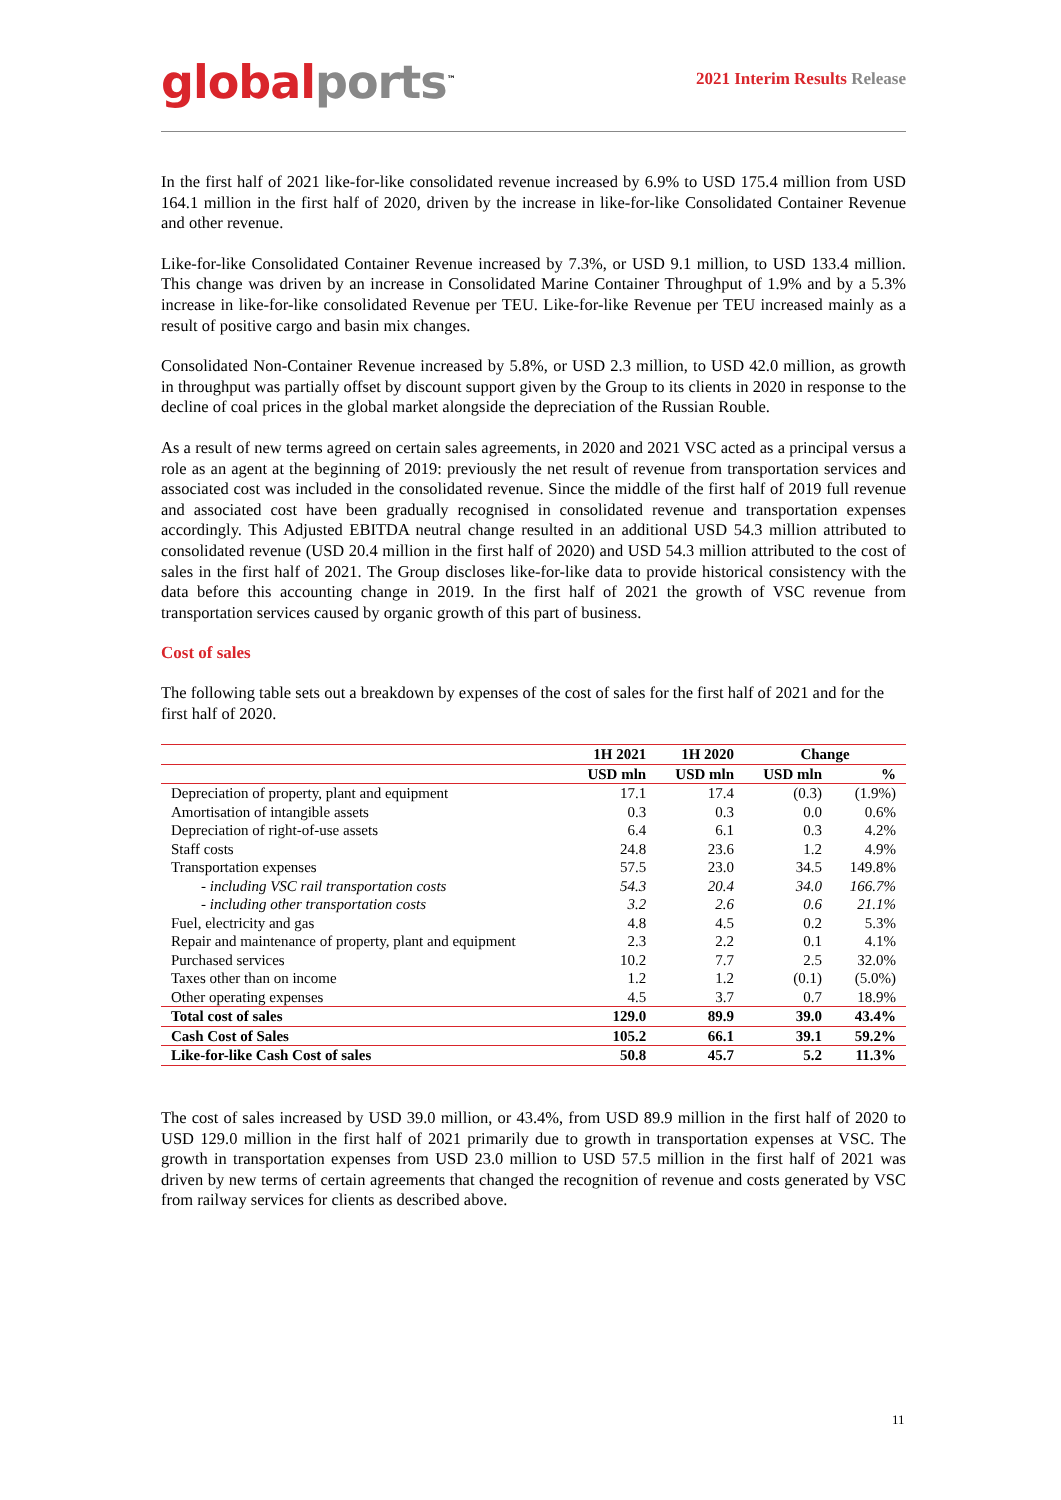global ports<sup>™</sup>
2021 Interim Results Release
In the first half of 2021 like-for-like consolidated revenue increased by 6.9% to USD 175.4 million from USD 164.1 million in the first half of 2020, driven by the increase in like-for-like Consolidated Container Revenue and other revenue.
Like-for-like Consolidated Container Revenue increased by 7.3%, or USD 9.1 million, to USD 133.4 million. This change was driven by an increase in Consolidated Marine Container Throughput of 1.9% and by a 5.3% increase in like-for-like consolidated Revenue per TEU. Like-for-like Revenue per TEU increased mainly as a result of positive cargo and basin mix changes.
Consolidated Non-Container Revenue increased by 5.8%, or USD 2.3 million, to USD 42.0 million, as growth in throughput was partially offset by discount support given by the Group to its clients in 2020 in response to the decline of coal prices in the global market alongside the depreciation of the Russian Rouble.
As a result of new terms agreed on certain sales agreements, in 2020 and 2021 VSC acted as a principal versus a role as an agent at the beginning of 2019: previously the net result of revenue from transportation services and associated cost was included in the consolidated revenue. Since the middle of the first half of 2019 full revenue and associated cost have been gradually recognised in consolidated revenue and transportation expenses accordingly. This Adjusted EBITDA neutral change resulted in an additional USD 54.3 million attributed to consolidated revenue (USD 20.4 million in the first half of 2020) and USD 54.3 million attributed to the cost of sales in the first half of 2021. The Group discloses like-for-like data to provide historical consistency with the data before this accounting change in 2019. In the first half of 2021 the growth of VSC revenue from transportation services caused by organic growth of this part of business.
Cost of sales
The following table sets out a breakdown by expenses of the cost of sales for the first half of 2021 and for the first half of 2020.
| | 1H 2021 | 1H 2020 | Change | |
| --- | --- | --- | --- | --- |
| | USD mln | USD mln | USD mln | % |
| Depreciation of property, plant and equipment | 17.1 | 17.4 | (0.3) | (1.9%) |
| Amortisation of intangible assets | 0.3 | 0.3 | 0.0 | 0.6% |
| Depreciation of right-of-use assets | 6.4 | 6.1 | 0.3 | 4.2% |
| Staff costs | 24.8 | 23.6 | 1.2 | 4.9% |
| Transportation expenses | 57.5 | 23.0 | 34.5 | 149.8% |
| - including VSC rail transportation costs | 54.3 | 20.4 | 34.0 | 166.7% |
| - including other transportation costs | 3.2 | 2.6 | 0.6 | 21.1% |
| Fuel, electricity and gas | 4.8 | 4.5 | 0.2 | 5.3% |
| Repair and maintenance of property, plant and equipment | 2.3 | 2.2 | 0.1 | 4.1% |
| Purchased services | 10.2 | 7.7 | 2.5 | 32.0% |
| Taxes other than on income | 1.2 | 1.2 | (0.1) | (5.0%) |
| Other operating expenses | 4.5 | 3.7 | 0.7 | 18.9% |
| Total cost of sales | 129.0 | 89.9 | 39.0 | 43.4% |
| Cash Cost of Sales | 105.2 | 66.1 | 39.1 | 59.2% |
| Like-for-like Cash Cost of sales | 50.8 | 45.7 | 5.2 | 11.3% |
The cost of sales increased by USD 39.0 million, or 43.4%, from USD 89.9 million in the first half of 2020 to USD 129.0 million in the first half of 2021 primarily due to growth in transportation expenses at VSC. The growth in transportation expenses from USD 23.0 million to USD 57.5 million in the first half of 2021 was driven by new terms of certain agreements that changed the recognition of revenue and costs generated by VSC from railway services for clients as described above.
11